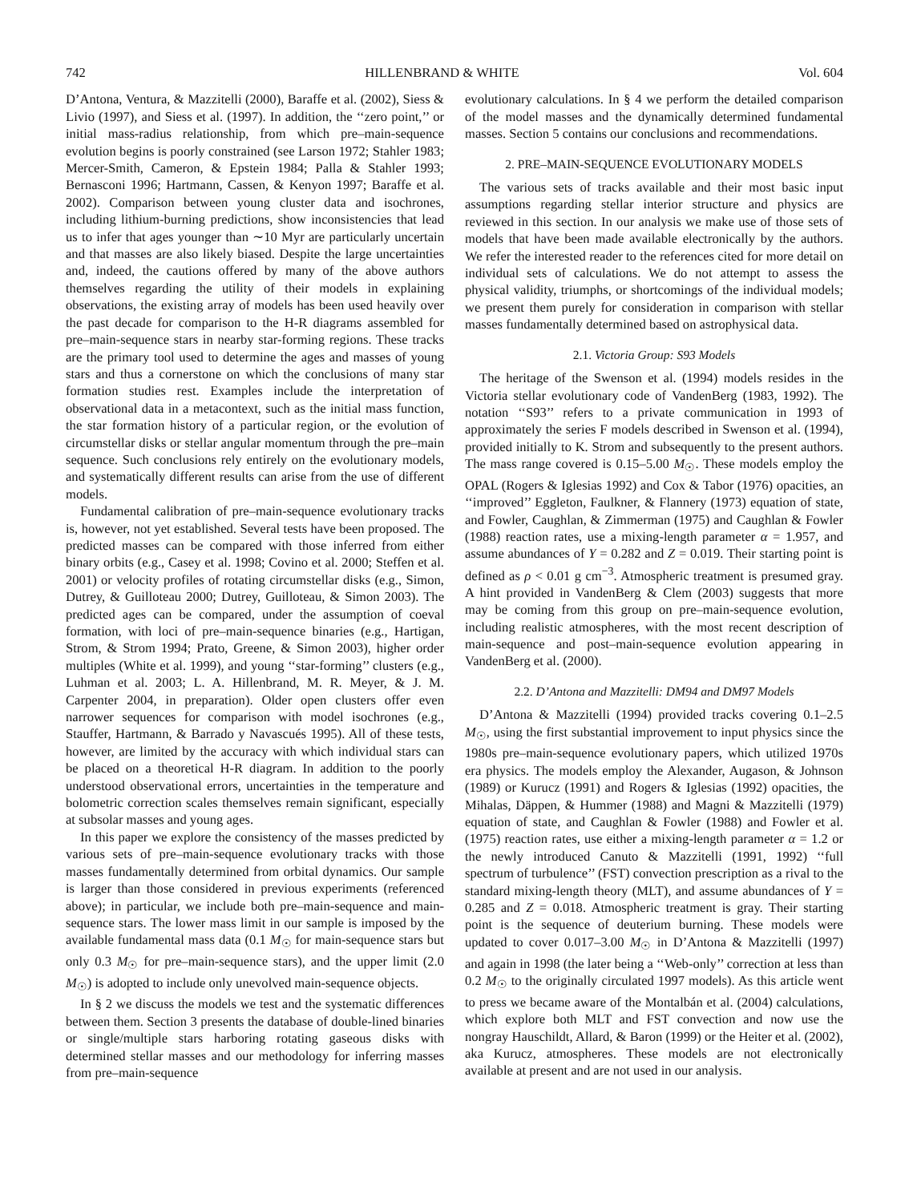742 HILLENBRAND & WHITE Vol. 604
D’Antona, Ventura, & Mazzitelli (2000), Baraffe et al. (2002), Siess & Livio (1997), and Siess et al. (1997). In addition, the ‘‘zero point,’’ or initial mass-radius relationship, from which pre–main-sequence evolution begins is poorly constrained (see Larson 1972; Stahler 1983; Mercer-Smith, Cameron, & Epstein 1984; Palla & Stahler 1993; Bernasconi 1996; Hartmann, Cassen, & Kenyon 1997; Baraffe et al. 2002). Comparison between young cluster data and isochrones, including lithium-burning predictions, show inconsistencies that lead us to infer that ages younger than ∼10 Myr are particularly uncertain and that masses are also likely biased. Despite the large uncertainties and, indeed, the cautions offered by many of the above authors themselves regarding the utility of their models in explaining observations, the existing array of models has been used heavily over the past decade for comparison to the H-R diagrams assembled for pre–main-sequence stars in nearby star-forming regions. These tracks are the primary tool used to determine the ages and masses of young stars and thus a cornerstone on which the conclusions of many star formation studies rest. Examples include the interpretation of observational data in a metacontext, such as the initial mass function, the star formation history of a particular region, or the evolution of circumstellar disks or stellar angular momentum through the pre–main sequence. Such conclusions rely entirely on the evolutionary models, and systematically different results can arise from the use of different models.
Fundamental calibration of pre–main-sequence evolutionary tracks is, however, not yet established. Several tests have been proposed. The predicted masses can be compared with those inferred from either binary orbits (e.g., Casey et al. 1998; Covino et al. 2000; Steffen et al. 2001) or velocity profiles of rotating circumstellar disks (e.g., Simon, Dutrey, & Guilloteau 2000; Dutrey, Guilloteau, & Simon 2003). The predicted ages can be compared, under the assumption of coeval formation, with loci of pre–main-sequence binaries (e.g., Hartigan, Strom, & Strom 1994; Prato, Greene, & Simon 2003), higher order multiples (White et al. 1999), and young ‘‘star-forming’’ clusters (e.g., Luhman et al. 2003; L. A. Hillenbrand, M. R. Meyer, & J. M. Carpenter 2004, in preparation). Older open clusters offer even narrower sequences for comparison with model isochrones (e.g., Stauffer, Hartmann, & Barrado y Navascués 1995). All of these tests, however, are limited by the accuracy with which individual stars can be placed on a theoretical H-R diagram. In addition to the poorly understood observational errors, uncertainties in the temperature and bolometric correction scales themselves remain significant, especially at subsolar masses and young ages.
In this paper we explore the consistency of the masses predicted by various sets of pre–main-sequence evolutionary tracks with those masses fundamentally determined from orbital dynamics. Our sample is larger than those considered in previous experiments (referenced above); in particular, we include both pre–main-sequence and main-sequence stars. The lower mass limit in our sample is imposed by the available fundamental mass data (0.1 M<sub>☉</sub> for main-sequence stars but only 0.3 M<sub>☉</sub> for pre–main-sequence stars), and the upper limit (2.0 M<sub>☉</sub>) is adopted to include only unevolved main-sequence objects.
In § 2 we discuss the models we test and the systematic differences between them. Section 3 presents the database of double-lined binaries or single/multiple stars harboring rotating gaseous disks with determined stellar masses and our methodology for inferring masses from pre–main-sequence
evolutionary calculations. In § 4 we perform the detailed comparison of the model masses and the dynamically determined fundamental masses. Section 5 contains our conclusions and recommendations.
2. PRE–MAIN-SEQUENCE EVOLUTIONARY MODELS
The various sets of tracks available and their most basic input assumptions regarding stellar interior structure and physics are reviewed in this section. In our analysis we make use of those sets of models that have been made available electronically by the authors. We refer the interested reader to the references cited for more detail on individual sets of calculations. We do not attempt to assess the physical validity, triumphs, or shortcomings of the individual models; we present them purely for consideration in comparison with stellar masses fundamentally determined based on astrophysical data.
2.1. Victoria Group: S93 Models
The heritage of the Swenson et al. (1994) models resides in the Victoria stellar evolutionary code of VandenBerg (1983, 1992). The notation ‘‘S93’’ refers to a private communication in 1993 of approximately the series F models described in Swenson et al. (1994), provided initially to K. Strom and subsequently to the present authors. The mass range covered is 0.15–5.00 M<sub>☉</sub>. These models employ the OPAL (Rogers & Iglesias 1992) and Cox & Tabor (1976) opacities, an ‘‘improved’’ Eggleton, Faulkner, & Flannery (1973) equation of state, and Fowler, Caughlan, & Zimmerman (1975) and Caughlan & Fowler (1988) reaction rates, use a mixing-length parameter α = 1.957, and assume abundances of Y = 0.282 and Z = 0.019. Their starting point is defined as ρ < 0.01 g cm<sup>−3</sup>. Atmospheric treatment is presumed gray. A hint provided in VandenBerg & Clem (2003) suggests that more may be coming from this group on pre–main-sequence evolution, including realistic atmospheres, with the most recent description of main-sequence and post–main-sequence evolution appearing in VandenBerg et al. (2000).
2.2. D’Antona and Mazzitelli: DM94 and DM97 Models
D’Antona & Mazzitelli (1994) provided tracks covering 0.1–2.5 M<sub>☉</sub>, using the first substantial improvement to input physics since the 1980s pre–main-sequence evolutionary papers, which utilized 1970s era physics. The models employ the Alexander, Augason, & Johnson (1989) or Kurucz (1991) and Rogers & Iglesias (1992) opacities, the Mihalas, Däppen, & Hummer (1988) and Magni & Mazzitelli (1979) equation of state, and Caughlan & Fowler (1988) and Fowler et al. (1975) reaction rates, use either a mixing-length parameter α = 1.2 or the newly introduced Canuto & Mazzitelli (1991, 1992) ‘‘full spectrum of turbulence’’ (FST) convection prescription as a rival to the standard mixing-length theory (MLT), and assume abundances of Y = 0.285 and Z = 0.018. Atmospheric treatment is gray. Their starting point is the sequence of deuterium burning. These models were updated to cover 0.017–3.00 M<sub>☉</sub> in D’Antona & Mazzitelli (1997) and again in 1998 (the later being a ‘‘Web-only’’ correction at less than 0.2 M<sub>☉</sub> to the originally circulated 1997 models). As this article went to press we became aware of the Montalbán et al. (2004) calculations, which explore both MLT and FST convection and now use the nongray Hauschildt, Allard, & Baron (1999) or the Heiter et al. (2002), aka Kurucz, atmospheres. These models are not electronically available at present and are not used in our analysis.